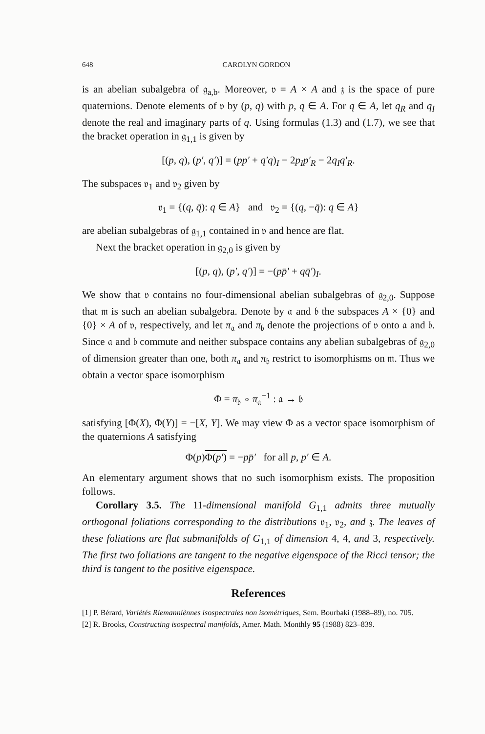648 CAROLYN GORDON
is an abelian subalgebra of 𝔤<sub>a,b</sub>. Moreover, 𝔳 = A × A and 𝔷 is the space of pure quaternions. Denote elements of 𝔳 by (p, q) with p, q ∈ A. For q ∈ A, let q<sub>R</sub> and q<sub>I</sub> denote the real and imaginary parts of q. Using formulas (1.3) and (1.7), we see that the bracket operation in 𝔤<sub>1,1</sub> is given by
[(p, q), (p′, q′)] = (pp′ + q′q)<sub>I</sub> − 2p<sub>I</sub>p′<sub>R</sub> − 2q<sub>I</sub>q′<sub>R</sub>.
The subspaces 𝔳<sub>1</sub> and 𝔳<sub>2</sub> given by
𝔳<sub>1</sub> = {(q, q̄): q ∈ A} and 𝔳<sub>2</sub> = {(q, −q̄): q ∈ A}
are abelian subalgebras of 𝔤<sub>1,1</sub> contained in 𝔳 and hence are flat.
Next the bracket operation in 𝔤<sub>2,0</sub> is given by
[(p, q), (p′, q′)] = −(pp̄′ + qq̄′)<sub>I</sub>.
We show that 𝔳 contains no four-dimensional abelian subalgebras of 𝔤<sub>2,0</sub>. Suppose that 𝔪 is such an abelian subalgebra. Denote by 𝔞 and 𝔟 the subspaces A × {0} and {0} × A of 𝔳, respectively, and let π<sub>𝔞</sub> and π<sub>𝔟</sub> denote the projections of 𝔳 onto 𝔞 and 𝔟. Since 𝔞 and 𝔟 commute and neither subspace contains any abelian subalgebras of 𝔤<sub>2,0</sub> of dimension greater than one, both π<sub>𝔞</sub> and π<sub>𝔟</sub> restrict to isomorphisms on 𝔪. Thus we obtain a vector space isomorphism
Φ = π<sub>𝔟</sub> ∘ π<sub>𝔞</sub><sup>−1</sup> : 𝔞 → 𝔟
satisfying [Φ(X), Φ(Y)] = −[X, Y]. We may view Φ as a vector space isomorphism of the quaternions A satisfying
Φ(p)Φ(p′) = −pp̄′ for all p, p′ ∈ A.
An elementary argument shows that no such isomorphism exists. The proposition follows.
Corollary 3.5. The 11-dimensional manifold G<sub>1,1</sub> admits three mutually orthogonal foliations corresponding to the distributions 𝔳<sub>1</sub>, 𝔳<sub>2</sub>, and 𝔷. The leaves of these foliations are flat submanifolds of G<sub>1,1</sub> of dimension 4, 4, and 3, respectively. The first two foliations are tangent to the negative eigenspace of the Ricci tensor; the third is tangent to the positive eigenspace.
References
[1] P. Bérard, Variétés Riemanniènnes isospectrales non isométriques, Sem. Bourbaki (1988–89), no. 705.
[2] R. Brooks, Constructing isospectral manifolds, Amer. Math. Monthly 95 (1988) 823–839.